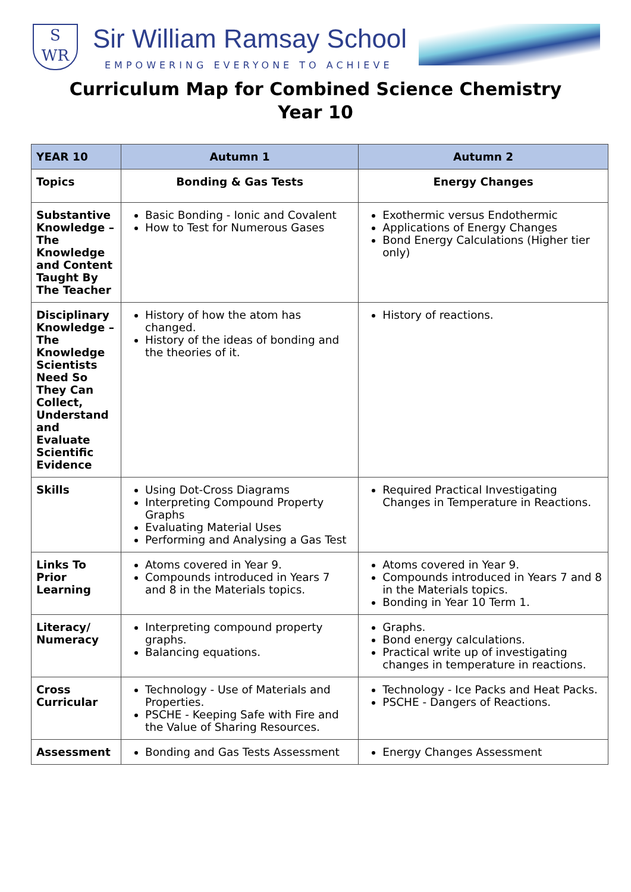S
WR
Sir William Ramsay School
EMPOWERING EVERYONE TO ACHIEVE
Curriculum Map for Combined Science Chemistry
Year 10
| YEAR 10 | Autumn 1 | Autumn 2 |
| --- | --- | --- |
| Topics | Bonding & Gas Tests | Energy Changes |
| Substantive Knowledge – The Knowledge and Content Taught By The Teacher | Basic Bonding - Ionic and Covalent How to Test for Numerous Gases | Exothermic versus Endothermic Applications of Energy Changes Bond Energy Calculations (Higher tier only) |
| Disciplinary Knowledge – The Knowledge Scientists Need So They Can Collect, Understand and Evaluate Scientific Evidence | History of how the atom has changed. History of the ideas of bonding and the theories of it. | History of reactions. |
| Skills | Using Dot-Cross Diagrams Interpreting Compound Property Graphs Evaluating Material Uses Performing and Analysing a Gas Test | Required Practical Investigating Changes in Temperature in Reactions. |
| Links To Prior Learning | Atoms covered in Year 9. Compounds introduced in Years 7 and 8 in the Materials topics. | Atoms covered in Year 9. Compounds introduced in Years 7 and 8 in the Materials topics. Bonding in Year 10 Term 1. |
| Literacy/ Numeracy | Interpreting compound property graphs. Balancing equations. | Graphs. Bond energy calculations. Practical write up of investigating changes in temperature in reactions. |
| Cross Curricular | Technology - Use of Materials and Properties. PSCHE - Keeping Safe with Fire and the Value of Sharing Resources. | Technology - Ice Packs and Heat Packs. PSCHE - Dangers of Reactions. |
| Assessment | Bonding and Gas Tests Assessment | Energy Changes Assessment |